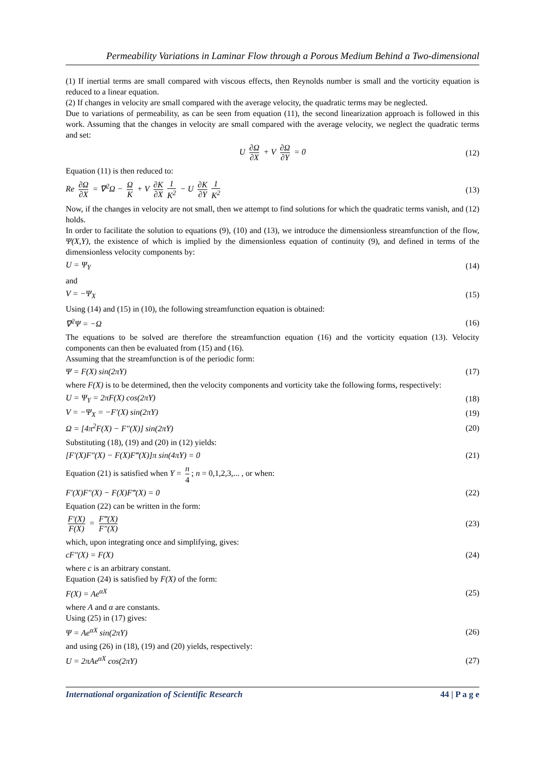Permeability Variations in Laminar Flow through a Porous Medium Behind a Two-dimensional
(1) If inertial terms are small compared with viscous effects, then Reynolds number is small and the vorticity equation is reduced to a linear equation.
(2) If changes in velocity are small compared with the average velocity, the quadratic terms may be neglected.
Due to variations of permeability, as can be seen from equation (11), the second linearization approach is followed in this work. Assuming that the changes in velocity are small compared with the average velocity, we neglect the quadratic terms and set:
U ∂Ω ∂X + V ∂Ω ∂Y = 0 (12)
Equation (11) is then reduced to:
Re ∂Ω ∂X = ∇<sup>2</sup>Ω − Ω K + V ∂K ∂X 1 K<sup>2</sup> − U ∂K ∂Y 1 K<sup>2</sup> (13)
Now, if the changes in velocity are not small, then we attempt to find solutions for which the quadratic terms vanish, and (12) holds.
In order to facilitate the solution to equations (9), (10) and (13), we introduce the dimensionless streamfunction of the flow, Ψ(X,Y), the existence of which is implied by the dimensionless equation of continuity (9), and defined in terms of the dimensionless velocity components by:
U = Ψ<sub>Y</sub> (14)
and
V = −Ψ<sub>X</sub> (15)
Using (14) and (15) in (10), the following streamfunction equation is obtained:
∇<sup>2</sup>Ψ = −Ω (16)
The equations to be solved are therefore the streamfunction equation (16) and the vorticity equation (13). Velocity components can then be evaluated from (15) and (16).
Assuming that the streamfunction is of the periodic form:
Ψ = F(X) sin(2πY) (17)
where F(X) is to be determined, then the velocity components and vorticity take the following forms, respectively:
U = Ψ<sub>Y</sub> = 2πF(X) cos(2πY) (18)
V = −Ψ<sub>X</sub> = −F′(X) sin(2πY) (19)
Ω = [4π<sup>2</sup>F(X) − F″(X)] sin(2πY) (20)
Substituting (18), (19) and (20) in (12) yields:
[F′(X)F″(X) − F(X)F‴(X)]π sin(4πY) = 0 (21)
Equation (21) is satisfied when Y = n 4; n = 0,1,2,3,... , or when:
F′(X)F″(X) − F(X)F‴(X) = 0 (22)
Equation (22) can be written in the form:
F′(X) F(X) = F‴(X) F″(X) (23)
which, upon integrating once and simplifying, gives:
cF″(X) = F(X) (24)
where c is an arbitrary constant.
Equation (24) is satisfied by F(X) of the form:
F(X) = Ae<sup>αX</sup> (25)
where A and α are constants.
Using (25) in (17) gives:
Ψ = Ae<sup>αX</sup> sin(2πY) (26)
and using (26) in (18), (19) and (20) yields, respectively:
U = 2πAe<sup>αX</sup> cos(2πY) (27)
International organization of Scientific Research 44 | P a g e